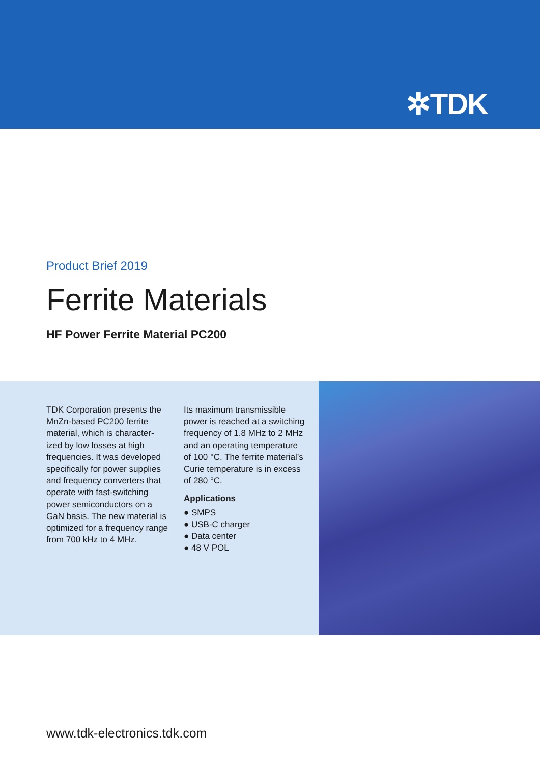✲TDK
Product Brief 2019
Ferrite Materials
HF Power Ferrite Material PC200
TDK Corporation presents the MnZn-based PC200 ferrite material, which is character-ized by low losses at high frequencies. It was developed specifically for power supplies and frequency converters that operate with fast-switching power semiconductors on a GaN basis. The new material is optimized for a frequency range from 700 kHz to 4 MHz.
Its maximum transmissible power is reached at a switching frequency of 1.8 MHz to 2 MHz and an operating temperature of 100 °C. The ferrite material’s Curie temperature is in excess of 280 °C.
Applications
● SMPS
● USB-C charger
● Data center
● 48 V POL
www.tdk-electronics.tdk.com